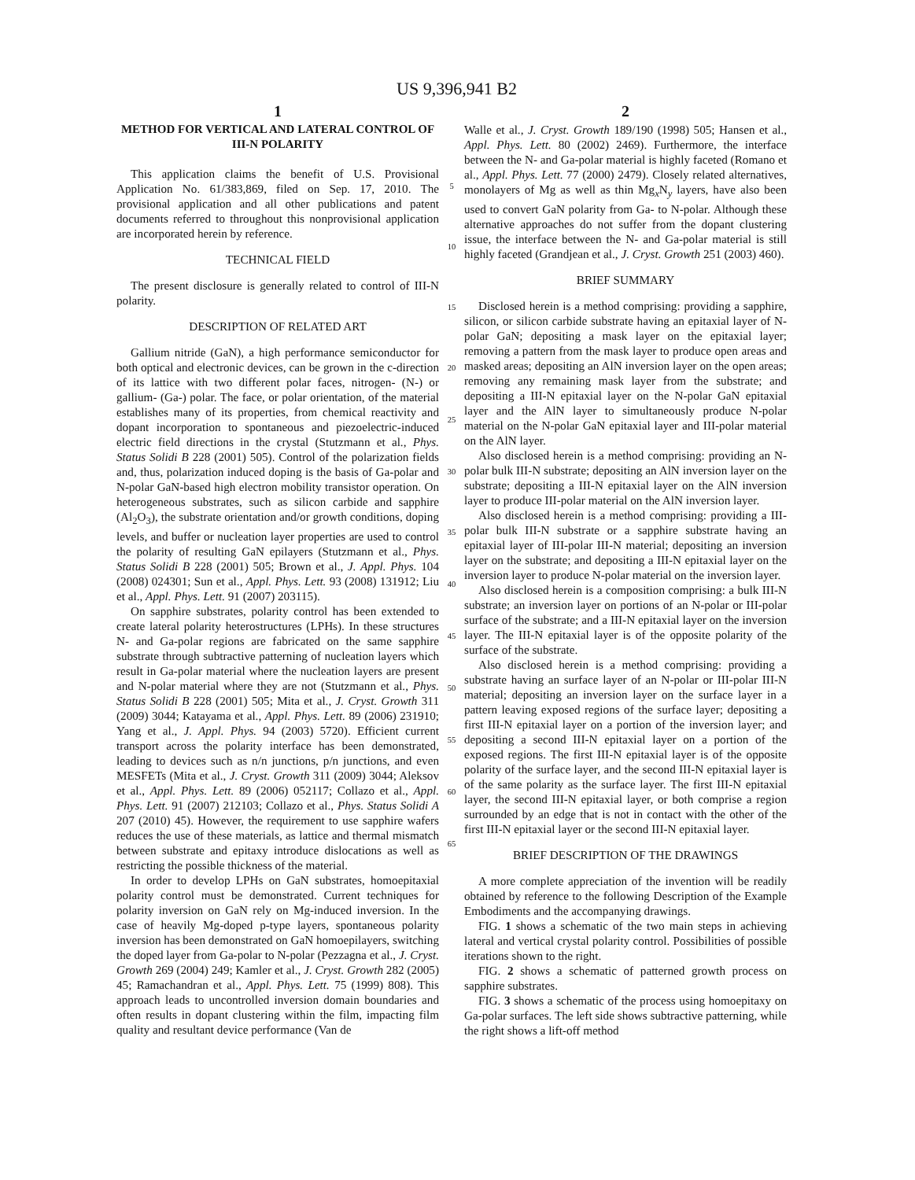US 9,396,941 B2
1
METHOD FOR VERTICAL AND LATERAL CONTROL OF III-N POLARITY
This application claims the benefit of U.S. Provisional Application No. 61/383,869, filed on Sep. 17, 2010. The provisional application and all other publications and patent documents referred to throughout this nonprovisional application are incorporated herein by reference.
TECHNICAL FIELD
The present disclosure is generally related to control of III-N polarity.
DESCRIPTION OF RELATED ART
Gallium nitride (GaN), a high performance semiconductor for both optical and electronic devices, can be grown in the c-direction of its lattice with two different polar faces, nitrogen- (N-) or gallium- (Ga-) polar. The face, or polar orientation, of the material establishes many of its properties, from chemical reactivity and dopant incorporation to spontaneous and piezoelectric-induced electric field directions in the crystal (Stutzmann et al., Phys. Status Solidi B 228 (2001) 505). Control of the polarization fields and, thus, polarization induced doping is the basis of Ga-polar and N-polar GaN-based high electron mobility transistor operation. On heterogeneous substrates, such as silicon carbide and sapphire (Al<sub>2</sub>O<sub>3</sub>), the substrate orientation and/or growth conditions, doping levels, and buffer or nucleation layer properties are used to control the polarity of resulting GaN epilayers (Stutzmann et al., Phys. Status Solidi B 228 (2001) 505; Brown et al., J. Appl. Phys. 104 (2008) 024301; Sun et al., Appl. Phys. Lett. 93 (2008) 131912; Liu et al., Appl. Phys. Lett. 91 (2007) 203115).
On sapphire substrates, polarity control has been extended to create lateral polarity heterostructures (LPHs). In these structures N- and Ga-polar regions are fabricated on the same sapphire substrate through subtractive patterning of nucleation layers which result in Ga-polar material where the nucleation layers are present and N-polar material where they are not (Stutzmann et al., Phys. Status Solidi B 228 (2001) 505; Mita et al., J. Cryst. Growth 311 (2009) 3044; Katayama et al., Appl. Phys. Lett. 89 (2006) 231910; Yang et al., J. Appl. Phys. 94 (2003) 5720). Efficient current transport across the polarity interface has been demonstrated, leading to devices such as n/n junctions, p/n junctions, and even MESFETs (Mita et al., J. Cryst. Growth 311 (2009) 3044; Aleksov et al., Appl. Phys. Lett. 89 (2006) 052117; Collazo et al., Appl. Phys. Lett. 91 (2007) 212103; Collazo et al., Phys. Status Solidi A 207 (2010) 45). However, the requirement to use sapphire wafers reduces the use of these materials, as lattice and thermal mismatch between substrate and epitaxy introduce dislocations as well as restricting the possible thickness of the material.
In order to develop LPHs on GaN substrates, homoepitaxial polarity control must be demonstrated. Current techniques for polarity inversion on GaN rely on Mg-induced inversion. In the case of heavily Mg-doped p-type layers, spontaneous polarity inversion has been demonstrated on GaN homoepilayers, switching the doped layer from Ga-polar to N-polar (Pezzagna et al., J. Cryst. Growth 269 (2004) 249; Kamler et al., J. Cryst. Growth 282 (2005) 45; Ramachandran et al., Appl. Phys. Lett. 75 (1999) 808). This approach leads to uncontrolled inversion domain boundaries and often results in dopant clustering within the film, impacting film quality and resultant device performance (Van de
5
10
15
20
25
30
35
40
45
50
55
60
65
2
Walle et al., J. Cryst. Growth 189/190 (1998) 505; Hansen et al., Appl. Phys. Lett. 80 (2002) 2469). Furthermore, the interface between the N- and Ga-polar material is highly faceted (Romano et al., Appl. Phys. Lett. 77 (2000) 2479). Closely related alternatives, monolayers of Mg as well as thin Mg<sub>x</sub>N<sub>y</sub> layers, have also been used to convert GaN polarity from Ga- to N-polar. Although these alternative approaches do not suffer from the dopant clustering issue, the interface between the N- and Ga-polar material is still highly faceted (Grandjean et al., J. Cryst. Growth 251 (2003) 460).
BRIEF SUMMARY
Disclosed herein is a method comprising: providing a sapphire, silicon, or silicon carbide substrate having an epitaxial layer of N-polar GaN; depositing a mask layer on the epitaxial layer; removing a pattern from the mask layer to produce open areas and masked areas; depositing an AlN inversion layer on the open areas; removing any remaining mask layer from the substrate; and depositing a III-N epitaxial layer on the N-polar GaN epitaxial layer and the AlN layer to simultaneously produce N-polar material on the N-polar GaN epitaxial layer and III-polar material on the AlN layer.
Also disclosed herein is a method comprising: providing an N-polar bulk III-N substrate; depositing an AlN inversion layer on the substrate; depositing a III-N epitaxial layer on the AlN inversion layer to produce III-polar material on the AlN inversion layer.
Also disclosed herein is a method comprising: providing a III-polar bulk III-N substrate or a sapphire substrate having an epitaxial layer of III-polar III-N material; depositing an inversion layer on the substrate; and depositing a III-N epitaxial layer on the inversion layer to produce N-polar material on the inversion layer.
Also disclosed herein is a composition comprising: a bulk III-N substrate; an inversion layer on portions of an N-polar or III-polar surface of the substrate; and a III-N epitaxial layer on the inversion layer. The III-N epitaxial layer is of the opposite polarity of the surface of the substrate.
Also disclosed herein is a method comprising: providing a substrate having an surface layer of an N-polar or III-polar III-N material; depositing an inversion layer on the surface layer in a pattern leaving exposed regions of the surface layer; depositing a first III-N epitaxial layer on a portion of the inversion layer; and depositing a second III-N epitaxial layer on a portion of the exposed regions. The first III-N epitaxial layer is of the opposite polarity of the surface layer, and the second III-N epitaxial layer is of the same polarity as the surface layer. The first III-N epitaxial layer, the second III-N epitaxial layer, or both comprise a region surrounded by an edge that is not in contact with the other of the first III-N epitaxial layer or the second III-N epitaxial layer.
BRIEF DESCRIPTION OF THE DRAWINGS
A more complete appreciation of the invention will be readily obtained by reference to the following Description of the Example Embodiments and the accompanying drawings.
FIG. 1 shows a schematic of the two main steps in achieving lateral and vertical crystal polarity control. Possibilities of possible iterations shown to the right.
FIG. 2 shows a schematic of patterned growth process on sapphire substrates.
FIG. 3 shows a schematic of the process using homoepitaxy on Ga-polar surfaces. The left side shows subtractive patterning, while the right shows a lift-off method